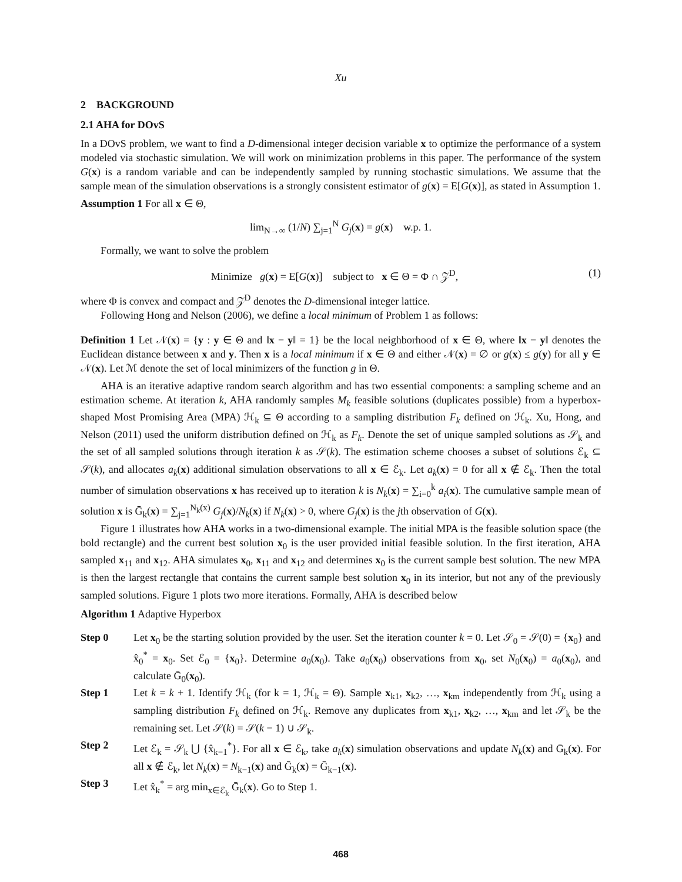Xu
2 BACKGROUND
2.1 AHA for DOvS
In a DOvS problem, we want to find a D-dimensional integer decision variable x to optimize the performance of a system modeled via stochastic simulation. We will work on minimization problems in this paper. The performance of the system G(x) is a random variable and can be independently sampled by running stochastic simulations. We assume that the sample mean of the simulation observations is a strongly consistent estimator of g(x) = E[G(x)], as stated in Assumption 1.
Assumption 1 For all x ∈ Θ,
lim<sub>N→∞</sub> (1/N) ∑<sub>j=1</sub><sup>N</sup> G<sub>j</sub>(x) = g(x) w.p. 1.
Formally, we want to solve the problem
Minimize g(x) = E[G(x)] subject to x ∈ Θ = Φ ∩ 𝒵<sup>D</sup>, (1)
where Φ is convex and compact and 𝒵<sup>D</sup> denotes the D-dimensional integer lattice.
Following Hong and Nelson (2006), we define a local minimum of Problem 1 as follows:
Definition 1 Let 𝒩(x) = {y : y ∈ Θ and ‖x − y‖ = 1} be the local neighborhood of x ∈ Θ, where ‖x − y‖ denotes the Euclidean distance between x and y. Then x is a local minimum if x ∈ Θ and either 𝒩(x) = ∅ or g(x) ≤ g(y) for all y ∈ 𝒩(x). Let ℳ denote the set of local minimizers of the function g in Θ.
AHA is an iterative adaptive random search algorithm and has two essential components: a sampling scheme and an estimation scheme. At iteration k, AHA randomly samples M<sub>k</sub> feasible solutions (duplicates possible) from a hyperbox-shaped Most Promising Area (MPA) ℋ<sub>k</sub> ⊆ Θ according to a sampling distribution F<sub>k</sub> defined on ℋ<sub>k</sub>. Xu, Hong, and Nelson (2011) used the uniform distribution defined on ℋ<sub>k</sub> as F<sub>k</sub>. Denote the set of unique sampled solutions as 𝒮<sub>k</sub> and the set of all sampled solutions through iteration k as 𝒮(k). The estimation scheme chooses a subset of solutions ℰ<sub>k</sub> ⊆ 𝒮(k), and allocates a<sub>k</sub>(x) additional simulation observations to all x ∈ ℰ<sub>k</sub>. Let a<sub>k</sub>(x) = 0 for all x ∉ ℰ<sub>k</sub>. Then the total number of simulation observations x has received up to iteration k is N<sub>k</sub>(x) = ∑<sub>i=0</sub><sup>k</sup> a<sub>i</sub>(x). The cumulative sample mean of solution x is Ḡ<sub>k</sub>(x) = ∑<sub>j=1</sub><sup>N<sub>k</sub>(x)</sup> G<sub>j</sub>(x)/N<sub>k</sub>(x) if N<sub>k</sub>(x) > 0, where G<sub>j</sub>(x) is the jth observation of G(x).
Figure 1 illustrates how AHA works in a two-dimensional example. The initial MPA is the feasible solution space (the bold rectangle) and the current best solution x<sub>0</sub> is the user provided initial feasible solution. In the first iteration, AHA sampled x<sub>11</sub> and x<sub>12</sub>. AHA simulates x<sub>0</sub>, x<sub>11</sub> and x<sub>12</sub> and determines x<sub>0</sub> is the current sample best solution. The new MPA is then the largest rectangle that contains the current sample best solution x<sub>0</sub> in its interior, but not any of the previously sampled solutions. Figure 1 plots two more iterations. Formally, AHA is described below
Algorithm 1 Adaptive Hyperbox
Step 0 Let x<sub>0</sub> be the starting solution provided by the user. Set the iteration counter k = 0. Let 𝒮<sub>0</sub> = 𝒮(0) = {x<sub>0</sub>} and x̂<sub>0</sub><sup>*</sup> = x<sub>0</sub>. Set ℰ<sub>0</sub> = {x<sub>0</sub>}. Determine a<sub>0</sub>(x<sub>0</sub>). Take a<sub>0</sub>(x<sub>0</sub>) observations from x<sub>0</sub>, set N<sub>0</sub>(x<sub>0</sub>) = a<sub>0</sub>(x<sub>0</sub>), and calculate Ḡ<sub>0</sub>(x<sub>0</sub>).
Step 1 Let k = k + 1. Identify ℋ<sub>k</sub> (for k = 1, ℋ<sub>k</sub> = Θ). Sample x<sub>k1</sub>, x<sub>k2</sub>, …, x<sub>km</sub> independently from ℋ<sub>k</sub> using a sampling distribution F<sub>k</sub> defined on ℋ<sub>k</sub>. Remove any duplicates from x<sub>k1</sub>, x<sub>k2</sub>, …, x<sub>km</sub> and let 𝒮<sub>k</sub> be the remaining set. Let 𝒮(k) = 𝒮(k − 1) ∪ 𝒮<sub>k</sub>.
Step 2 Let ℰ<sub>k</sub> = 𝒮<sub>k</sub> ⋃ {x̂<sub>k−1</sub><sup>*</sup>}. For all x ∈ ℰ<sub>k</sub>, take a<sub>k</sub>(x) simulation observations and update N<sub>k</sub>(x) and Ḡ<sub>k</sub>(x). For all x ∉ ℰ<sub>k</sub>, let N<sub>k</sub>(x) = N<sub>k−1</sub>(x) and Ḡ<sub>k</sub>(x) = Ḡ<sub>k−1</sub>(x).
Step 3 Let x̂<sub>k</sub><sup>*</sup> = arg min<sub>x∈ℰ<sub>k</sub></sub> Ḡ<sub>k</sub>(x). Go to Step 1.
468